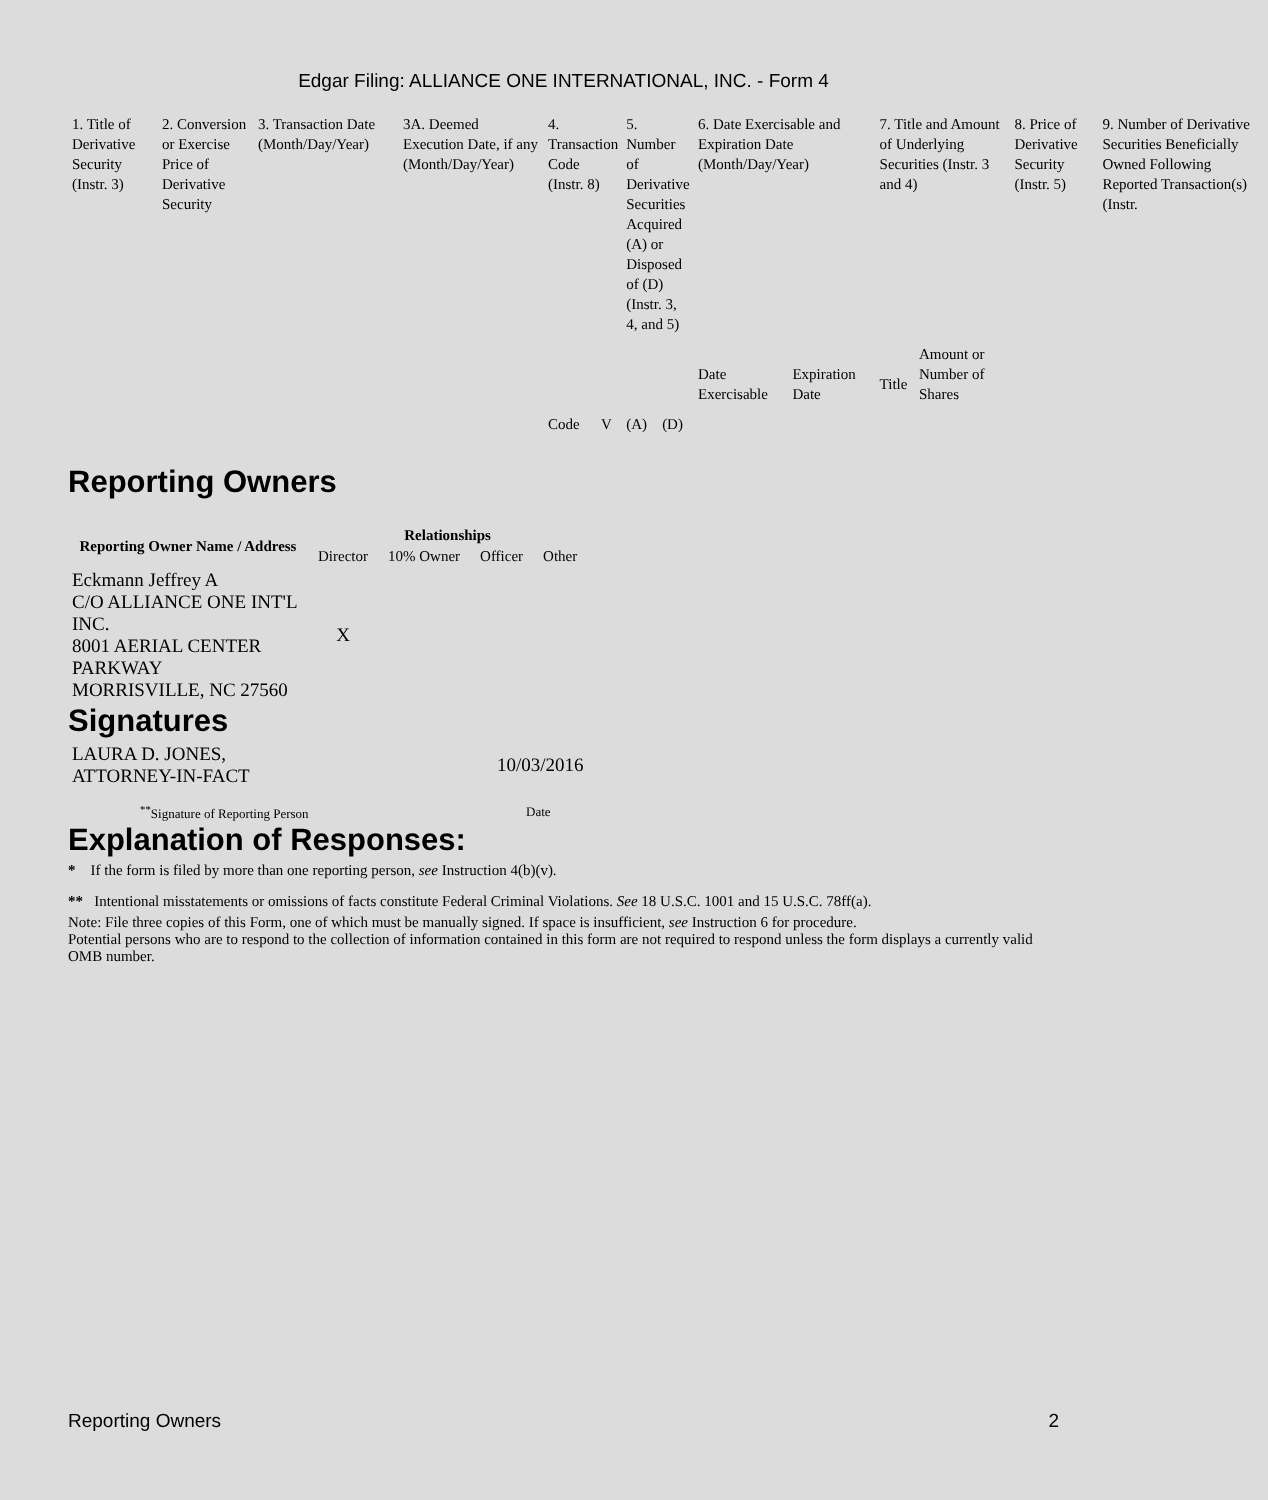Edgar Filing: ALLIANCE ONE INTERNATIONAL, INC. - Form 4
| 1. Title of Derivative Security (Instr. 3) | 2. Conversion or Exercise Price of Derivative Security | 3. Transaction Date (Month/Day/Year) | 3A. Deemed Execution Date, if any (Month/Day/Year) | 4. Transaction Code (Instr. 8) | | 5. Number of Derivative Securities Acquired (A) or Disposed of (D) (Instr. 3, 4, and 5) | | 6. Date Exercisable and Expiration Date (Month/Day/Year) | | 7. Title and Amount of Underlying Securities (Instr. 3 and 4) | | 8. Price of Derivative Security (Instr. 5) | 9. Number of Derivative Securities Beneficially Owned Following Reported Transaction(s) (Instr. |
| | | | | Code | V | (A) | (D) | Date Exercisable | Expiration Date | Title | Amount or Number of Shares | | |
Reporting Owners
| Reporting Owner Name / Address | Relationships | | | |
| --- | --- | --- | --- | --- |
| | Director | 10% Owner | Officer | Other |
| Eckmann Jeffrey A C/O ALLIANCE ONE INT'L INC. 8001 AERIAL CENTER PARKWAY MORRISVILLE, NC 27560 | X | | | |
Signatures
| LAURA D. JONES, ATTORNEY-IN-FACT | 10/03/2016 |
| <sup>**</sup> Signature of Reporting Person | Date |
Explanation of Responses:
* If the form is filed by more than one reporting person, see Instruction 4(b)(v).
** Intentional misstatements or omissions of facts constitute Federal Criminal Violations. See 18 U.S.C. 1001 and 15 U.S.C. 78ff(a).
Note: File three copies of this Form, one of which must be manually signed. If space is insufficient, see Instruction 6 for procedure.
Potential persons who are to respond to the collection of information contained in this form are not required to respond unless the form displays a currently valid OMB number.
Reporting Owners 2